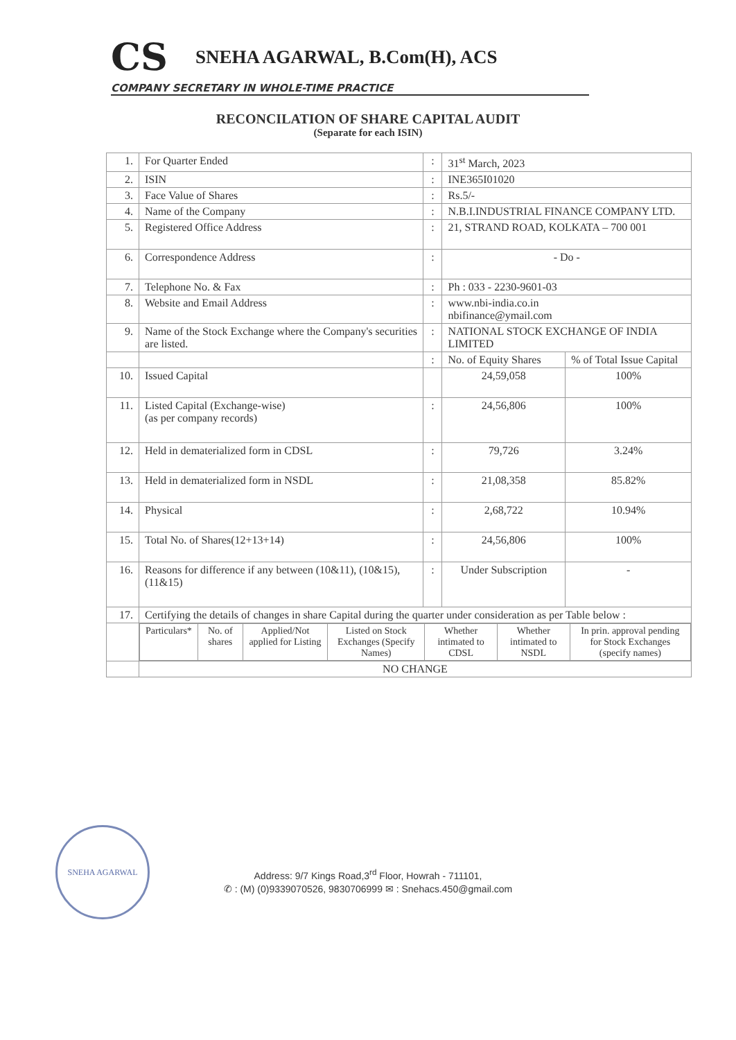CS SNEHA AGARWAL, B.Com(H), ACS
COMPANY SECRETARY IN WHOLE-TIME PRACTICE
RECONCILATION OF SHARE CAPITAL AUDIT
(Separate for each ISIN)
| 1. | For Quarter Ended | : | 31<sup>st</sup> March, 2023 | |
| 2. | ISIN | : | INE365I01020 | |
| 3. | Face Value of Shares | : | Rs.5/- | |
| 4. | Name of the Company | : | N.B.I.INDUSTRIAL FINANCE COMPANY LTD. | |
| 5. | Registered Office Address | : | 21, STRAND ROAD, KOLKATA – 700 001 | |
| 6. | Correspondence Address | : | - Do - | |
| 7. | Telephone No. & Fax | : | Ph : 033 - 2230-9601-03 | |
| 8. | Website and Email Address | : | www.nbi-india.co.in nbifinance@ymail.com | |
| 9. | Name of the Stock Exchange where the Company's securities are listed. | : | NATIONAL STOCK EXCHANGE OF INDIA LIMITED | |
| | | : | No. of Equity Shares | % of Total Issue Capital |
| 10. | Issued Capital | | 24,59,058 | 100% |
| 11. | Listed Capital (Exchange-wise) (as per company records) | : | 24,56,806 | 100% |
| 12. | Held in dematerialized form in CDSL | : | 79,726 | 3.24% |
| 13. | Held in dematerialized form in NSDL | : | 21,08,358 | 85.82% |
| 14. | Physical | : | 2,68,722 | 10.94% |
| 15. | Total No. of Shares(12+13+14) | : | 24,56,806 | 100% |
| 16. | Reasons for difference if any between (10&11), (10&15), (11&15) | : | Under Subscription | - |
| 17. | Certifying the details of changes in share Capital during the quarter under consideration as per Table below : | | | |
| | / Particulars* / No. of shares / Applied/Not applied for Listing / Listed on Stock Exchanges (Specify Names) / Whether intimated to CDSL / Whether intimated to NSDL / In prin. approval pending for Stock Exchanges (specify names) / | | | |
| | NO CHANGE | | | |
SNEHA AGARWAL
Address: 9/7 Kings Road,3<sup>rd</sup> Floor, Howrah - 711101,
✆ : (M) (0)9339070526, 9830706999 ✉ : Snehacs.450@gmail.com